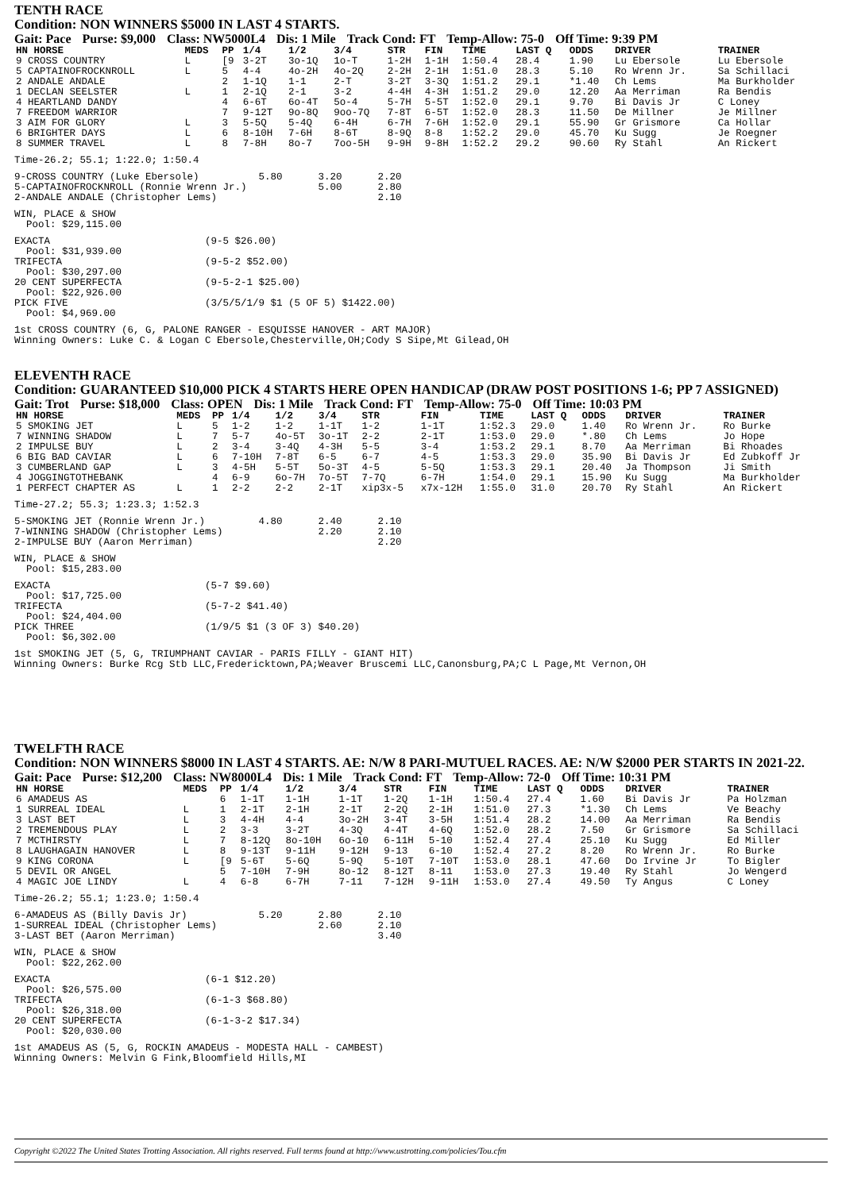TENTH RACE
Condition: NON WINNERS $5000 IN LAST 4 STARTS.
Gait: Pace Purse: $9,000 Class: NW5000L4 Dis: 1 Mile Track Cond: FT Temp-Allow: 75-0 Off Time: 9:39 PM
| HN HORSE | MEDS | PP | 1/4 | 1/2 | 3/4 | STR | FIN | TIME | LAST Q | ODDS | DRIVER | TRAINER |
| --- | --- | --- | --- | --- | --- | --- | --- | --- | --- | --- | --- | --- |
| 9 CROSS COUNTRY | L | [9 | 3-2T | 3o-1Q | 1o-T | 1-2H | 1-1H | 1:50.4 | 28.4 | 1.90 | Lu Ebersole | Lu Ebersole |
| 5 CAPTAINOFROCKNROLL | L | 5 | 4-4 | 4o-2H | 4o-2Q | 2-2H | 2-1H | 1:51.0 | 28.3 | 5.10 | Ro Wrenn Jr. | Sa Schillaci |
| 2 ANDALE ANDALE | | 2 | 1-1Q | 1-1 | 2-T | 3-2T | 3-3Q | 1:51.2 | 29.1 | *1.40 | Ch Lems | Ma Burkholder |
| 1 DECLAN SEELSTER | L | 1 | 2-1Q | 2-1 | 3-2 | 4-4H | 4-3H | 1:51.2 | 29.0 | 12.20 | Aa Merriman | Ra Bendis |
| 4 HEARTLAND DANDY | | 4 | 6-6T | 6o-4T | 5o-4 | 5-7H | 5-5T | 1:52.0 | 29.1 | 9.70 | Bi Davis Jr | C Loney |
| 7 FREEDOM WARRIOR | | 7 | 9-12T | 9o-8Q | 9oo-7Q | 7-8T | 6-5T | 1:52.0 | 28.3 | 11.50 | De Millner | Je Millner |
| 3 AIM FOR GLORY | L | 3 | 5-5Q | 5-4Q | 6-4H | 6-7H | 7-6H | 1:52.0 | 29.1 | 55.90 | Gr Grismore | Ca Hollar |
| 6 BRIGHTER DAYS | L | 6 | 8-10H | 7-6H | 8-6T | 8-9Q | 8-8 | 1:52.2 | 29.0 | 45.70 | Ku Sugg | Je Roegner |
| 8 SUMMER TRAVEL | L | 8 | 7-8H | 8o-7 | 7oo-5H | 9-9H | 9-8H | 1:52.2 | 29.2 | 90.60 | Ry Stahl | An Rickert |
Time-26.2; 55.1; 1:22.0; 1:50.4
9-CROSS COUNTRY (Luke Ebersole)          5.80      3.20      2.20
5-CAPTAINOFROCKNROLL (Ronnie Wrenn Jr.)            5.00      2.80
2-ANDALE ANDALE (Christopher Lems)                           2.10
WIN, PLACE & SHOW
  Pool: $29,115.00
EXACTA                          (9-5 $26.00)
  Pool: $31,939.00
TRIFECTA                        (9-5-2 $52.00)
  Pool: $30,297.00
20 CENT SUPERFECTA              (9-5-2-1 $25.00)
  Pool: $22,926.00
PICK FIVE                       (3/5/5/1/9 $1 (5 OF 5) $1422.00)
  Pool: $4,969.00
1st CROSS COUNTRY (6, G, PALONE RANGER - ESQUISSE HANOVER - ART MAJOR)
Winning Owners: Luke C. & Logan C Ebersole,Chesterville,OH;Cody S Sipe,Mt Gilead,OH
ELEVENTH RACE
Condition: GUARANTEED $10,000 PICK 4 STARTS HERE OPEN HANDICAP (DRAW POST POSITIONS 1-6; PP 7 ASSIGNED)
Gait: Trot Purse: $18,000 Class: OPEN Dis: 1 Mile Track Cond: FT Temp-Allow: 75-0 Off Time: 10:03 PM
| HN HORSE | MEDS | PP | 1/4 | 1/2 | 3/4 | STR | FIN | TIME | LAST Q | ODDS | DRIVER | TRAINER |
| --- | --- | --- | --- | --- | --- | --- | --- | --- | --- | --- | --- | --- |
| 5 SMOKING JET | L | 5 | 1-2 | 1-2 | 1-1T | 1-2 | 1-1T | 1:52.3 | 29.0 | 1.40 | Ro Wrenn Jr. | Ro Burke |
| 7 WINNING SHADOW | L | 7 | 5-7 | 4o-5T | 3o-1T | 2-2 | 2-1T | 1:53.0 | 29.0 | *.80 | Ch Lems | Jo Hope |
| 2 IMPULSE BUY | L | 2 | 3-4 | 3-4Q | 4-3H | 5-5 | 3-4 | 1:53.2 | 29.1 | 8.70 | Aa Merriman | Bi Rhoades |
| 6 BIG BAD CAVIAR | L | 6 | 7-10H | 7-8T | 6-5 | 6-7 | 4-5 | 1:53.3 | 29.0 | 35.90 | Bi Davis Jr | Ed Zubkoff Jr |
| 3 CUMBERLAND GAP | L | 3 | 4-5H | 5-5T | 5o-3T | 4-5 | 5-5Q | 1:53.3 | 29.1 | 20.40 | Ja Thompson | Ji Smith |
| 4 JOGGINGTOTHEBANK | | 4 | 6-9 | 6o-7H | 7o-5T | 7-7Q | 6-7H | 1:54.0 | 29.1 | 15.90 | Ku Sugg | Ma Burkholder |
| 1 PERFECT CHAPTER AS | L | 1 | 2-2 | 2-2 | 2-1T | xip3x-5 | x7x-12H | 1:55.0 | 31.0 | 20.70 | Ry Stahl | An Rickert |
Time-27.2; 55.3; 1:23.3; 1:52.3
5-SMOKING JET (Ronnie Wrenn Jr.)         4.80      2.40      2.10
7-WINNING SHADOW (Christopher Lems)                2.20      2.10
2-IMPULSE BUY (Aaron Merriman)                               2.20
WIN, PLACE & SHOW
  Pool: $15,283.00
EXACTA                          (5-7 $9.60)
  Pool: $17,725.00
TRIFECTA                        (5-7-2 $41.40)
  Pool: $24,404.00
PICK THREE                      (1/9/5 $1 (3 OF 3) $40.20)
  Pool: $6,302.00
1st SMOKING JET (5, G, TRIUMPHANT CAVIAR - PARIS FILLY - GIANT HIT)
Winning Owners: Burke Rcg Stb LLC,Fredericktown,PA;Weaver Bruscemi LLC,Canonsburg,PA;C L Page,Mt Vernon,OH
TWELFTH RACE
Condition: NON WINNERS $8000 IN LAST 4 STARTS. AE: N/W 8 PARI-MUTUEL RACES. AE: N/W $2000 PER STARTS IN 2021-22.
Gait: Pace Purse: $12,200 Class: NW8000L4 Dis: 1 Mile Track Cond: FT Temp-Allow: 72-0 Off Time: 10:31 PM
| HN HORSE | MEDS | PP | 1/4 | 1/2 | 3/4 | STR | FIN | TIME | LAST Q | ODDS | DRIVER | TRAINER |
| --- | --- | --- | --- | --- | --- | --- | --- | --- | --- | --- | --- | --- |
| 6 AMADEUS AS | | 6 | 1-1T | 1-1H | 1-1T | 1-2Q | 1-1H | 1:50.4 | 27.4 | 1.60 | Bi Davis Jr | Pa Holzman |
| 1 SURREAL IDEAL | L | 1 | 2-1T | 2-1H | 2-1T | 2-2Q | 2-1H | 1:51.0 | 27.3 | *1.30 | Ch Lems | Ve Beachy |
| 3 LAST BET | L | 3 | 4-4H | 4-4 | 3o-2H | 3-4T | 3-5H | 1:51.4 | 28.2 | 14.00 | Aa Merriman | Ra Bendis |
| 2 TREMENDOUS PLAY | L | 2 | 3-3 | 3-2T | 4-3Q | 4-4T | 4-6Q | 1:52.0 | 28.2 | 7.50 | Gr Grismore | Sa Schillaci |
| 7 MCTHIRSTY | L | 7 | 8-12Q | 8o-10H | 6o-10 | 6-11H | 5-10 | 1:52.4 | 27.4 | 25.10 | Ku Sugg | Ed Miller |
| 8 LAUGHAGAIN HANOVER | L | 8 | 9-13T | 9-11H | 9-12H | 9-13 | 6-10 | 1:52.4 | 27.2 | 8.20 | Ro Wrenn Jr. | Ro Burke |
| 9 KING CORONA | L | [9 | 5-6T | 5-6Q | 5-9Q | 5-10T | 7-10T | 1:53.0 | 28.1 | 47.60 | Do Irvine Jr | To Bigler |
| 5 DEVIL OR ANGEL | | 5 | 7-10H | 7-9H | 8o-12 | 8-12T | 8-11 | 1:53.0 | 27.3 | 19.40 | Ry Stahl | Jo Wengerd |
| 4 MAGIC JOE LINDY | L | 4 | 6-8 | 6-7H | 7-11 | 7-12H | 9-11H | 1:53.0 | 27.4 | 49.50 | Ty Angus | C Loney |
Time-26.2; 55.1; 1:23.0; 1:50.4
6-AMADEUS AS (Billy Davis Jr)            5.20      2.80      2.10
1-SURREAL IDEAL (Christopher Lems)                 2.60      2.10
3-LAST BET (Aaron Merriman)                                  3.40
WIN, PLACE & SHOW
  Pool: $22,262.00
EXACTA                          (6-1 $12.20)
  Pool: $26,575.00
TRIFECTA                        (6-1-3 $68.80)
  Pool: $26,318.00
20 CENT SUPERFECTA              (6-1-3-2 $17.34)
  Pool: $20,030.00
1st AMADEUS AS (5, G, ROCKIN AMADEUS - MODESTA HALL - CAMBEST)
Winning Owners: Melvin G Fink,Bloomfield Hills,MI
Copyright ©2022 The United States Trotting Association. All rights reserved. Full terms found at http://www.ustrotting.com/policies/Tou.cfm